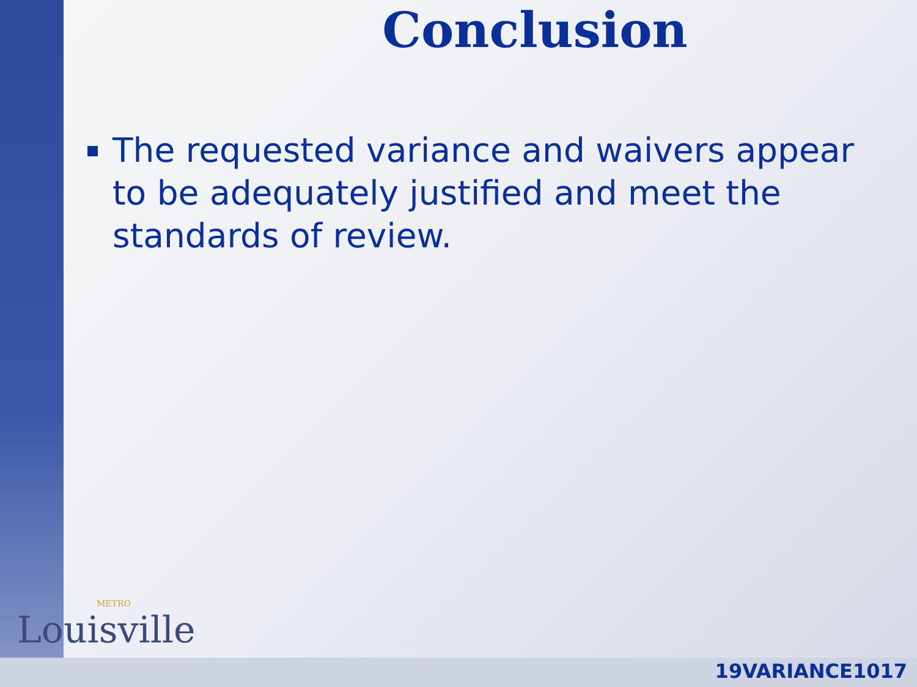Conclusion
The requested variance and waivers appear to be adequately justified and meet the standards of review.
METRO
Louisville
19VARIANCE1017